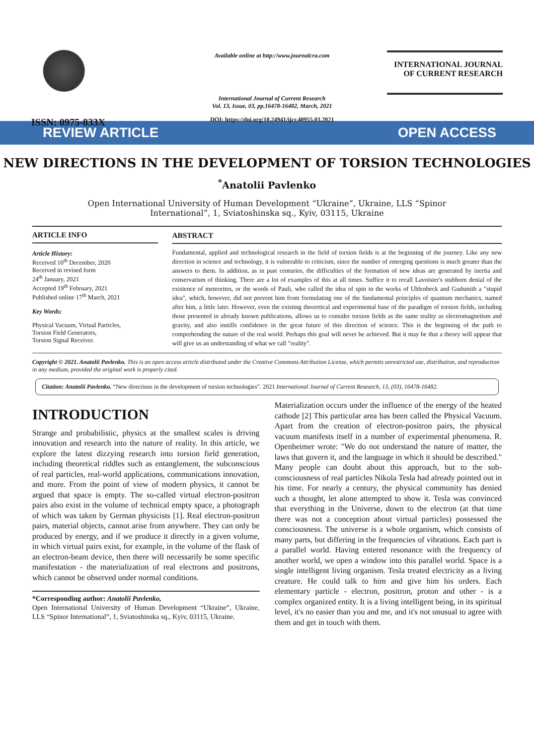ISSN: 0975-833X
Available online at http://www.journalcra.com
International Journal of Current Research
Vol. 13, Issue, 03, pp.16478-16482, March, 2021
DOI: https://doi.org/10.24941/ijcr.40955.03.2021
INTERNATIONAL JOURNAL
OF CURRENT RESEARCH
REVIEW ARTICLE OPEN ACCESS
NEW DIRECTIONS IN THE DEVELOPMENT OF TORSION TECHNOLOGIES
<sup>*</sup> Anatolii Pavlenko
Open International University of Human Development “Ukraine”, Ukraine, LLS “Spinor International”, 1, Sviatoshinska sq., Kyiv, 03115, Ukraine
ARTICLE INFO
Article History:
Received 10<sup>th</sup> December, 2020
Received in revised form
24<sup>th</sup> January, 2021
Accepted 19<sup>th</sup> February, 2021
Published online 17<sup>th</sup> March, 2021
Key Words:
Physical Vacuum, Virtual Particles,
Torsion Field Generators,
Torsion Signal Receiver.
ABSTRACT
Fundamental, applied and technological research in the field of torsion fields is at the beginning of the journey. Like any new direction in science and technology, it is vulnerable to criticism, since the number of emerging questions is much greater than the answers to them. In addition, as in past centuries, the difficulties of the formation of new ideas are generated by inertia and conservatism of thinking. There are a lot of examples of this at all times. Suffice it to recall Lavoisier's stubborn denial of the existence of meteorites, or the words of Pauli, who called the idea of spin in the works of Uhlenbeck and Gudsmith a "stupid idea", which, however, did not prevent him from formulating one of the fundamental principles of quantum mechanics, named after him, a little later. However, even the existing theoretical and experimental base of the paradigm of torsion fields, including those presented in already known publications, allows us to consider torsion fields as the same reality as electromagnetism and gravity, and also instills confidence in the great future of this direction of science. This is the beginning of the path to comprehending the nature of the real world. Perhaps this goal will never be achieved. But it may be that a theory will appear that will give us an understanding of what we call "reality".
Copyright © 2021. Anatolii Pavlenko. This is an open access article distributed under the Creative Commons Attribution License, which permits unrestricted use, distribution, and reproduction in any medium, provided the original work is properly cited.
Citation: Anatolii Pavlenko. “New directions in the development of torsion technologies”. 2021 International Journal of Current Research, 13, (03), 16478-16482.
INTRODUCTION
Strange and probabilistic, physics at the smallest scales is driving innovation and research into the nature of reality. In this article, we explore the latest dizzying research into torsion field generation, including theoretical riddles such as entanglement, the subconscious of real particles, real-world applications, communications innovation, and more. From the point of view of modern physics, it cannot be argued that space is empty. The so-called virtual electron-positron pairs also exist in the volume of technical empty space, a photograph of which was taken by German physicists [1]. Real electron-positron pairs, material objects, cannot arise from anywhere. They can only be produced by energy, and if we produce it directly in a given volume, in which virtual pairs exist, for example, in the volume of the flask of an electron-beam device, then there will necessarily be some specific manifestation - the materialization of real electrons and positrons, which cannot be observed under normal conditions.
*Corresponding author: Anatolii Pavlenko,
Open International University of Human Development “Ukraine”, Ukraine, LLS “Spinor International”, 1, Sviatoshinska sq., Kyiv, 03115, Ukraine.
Materialization occurs under the influence of the energy of the heated cathode [2] This particular area has been called the Physical Vacuum. Apart from the creation of electron-positron pairs, the physical vacuum manifests itself in a number of experimental phenomena. R. Openheimer wrote: "We do not understand the nature of matter, the laws that govern it, and the language in which it should be described." Many people can doubt about this approach, but to the sub-consciousness of real particles Nikola Tesla had already pointed out in his time. For nearly a century, the physical community has denied such a thought, let alone attempted to show it. Tesla was convinced that everything in the Universe, down to the electron (at that time there was not a conception about virtual particles) possessed the consciousness. The universe is a whole organism, which consists of many parts, but differing in the frequencies of vibrations. Each part is a parallel world. Having entered resonance with the frequency of another world, we open a window into this parallel world. Space is a single intelligent living organism. Tesla treated electricity as a living creature. He could talk to him and give him his orders. Each elementary particle - electron, positron, proton and other - is a complex organized entity. It is a living intelligent being, in its spiritual level, it's no easier than you and me, and it's not unusual to agree with them and get in touch with them.